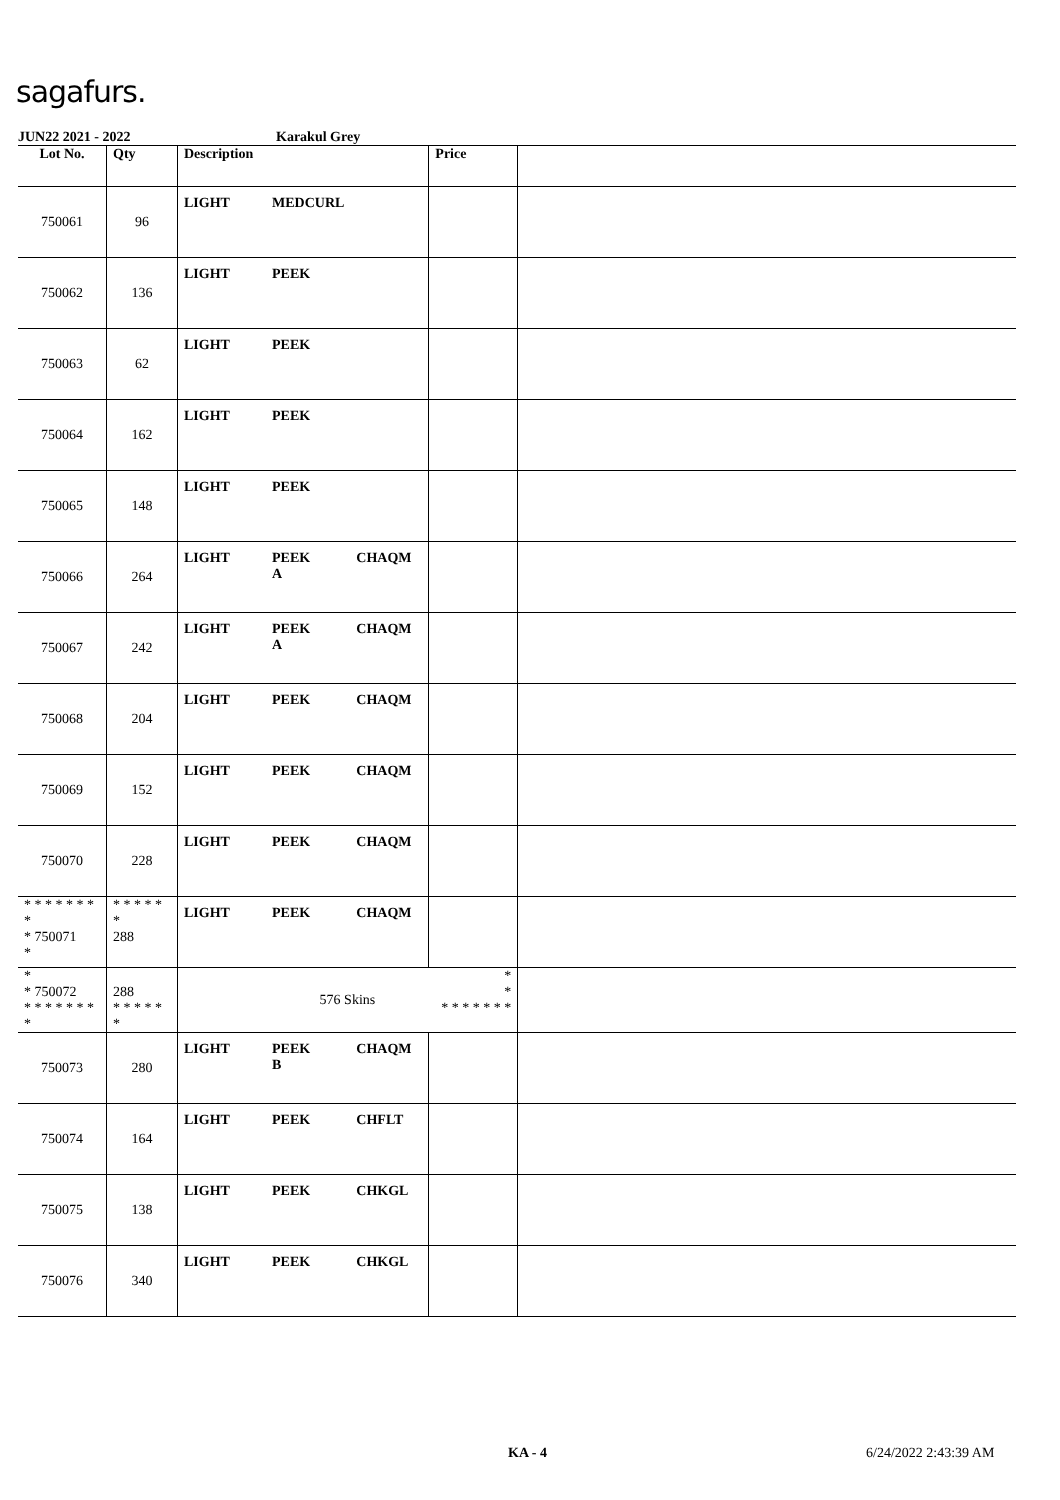sagafurs.
JUN22 2021 - 2022 Karakul Grey
| Lot No. | Qty | Description | | | Price | |
| --- | --- | --- | --- | --- | --- | --- |
| 750061 | 96 | LIGHT | MEDCURL | | | |
| 750062 | 136 | LIGHT | PEEK | | | |
| 750063 | 62 | LIGHT | PEEK | | | |
| 750064 | 162 | LIGHT | PEEK | | | |
| 750065 | 148 | LIGHT | PEEK | | | |
| 750066 | 264 | LIGHT | PEEK A | CHAQM | | |
| 750067 | 242 | LIGHT | PEEK A | CHAQM | | |
| 750068 | 204 | LIGHT | PEEK | CHAQM | | |
| 750069 | 152 | LIGHT | PEEK | CHAQM | | |
| 750070 | 228 | LIGHT | PEEK | CHAQM | | |
| * * * * * * * * * 750071 * | * * * * * * 288 | LIGHT | PEEK | CHAQM | | |
| * * 750072 * * * * * * * * | 288 * * * * * * | | 576 Skins | | * * * * * * * * * | |
| 750073 | 280 | LIGHT | PEEK B | CHAQM | | |
| 750074 | 164 | LIGHT | PEEK | CHFLT | | |
| 750075 | 138 | LIGHT | PEEK | CHKGL | | |
| 750076 | 340 | LIGHT | PEEK | CHKGL | | |
KA - 4 6/24/2022 2:43:39 AM